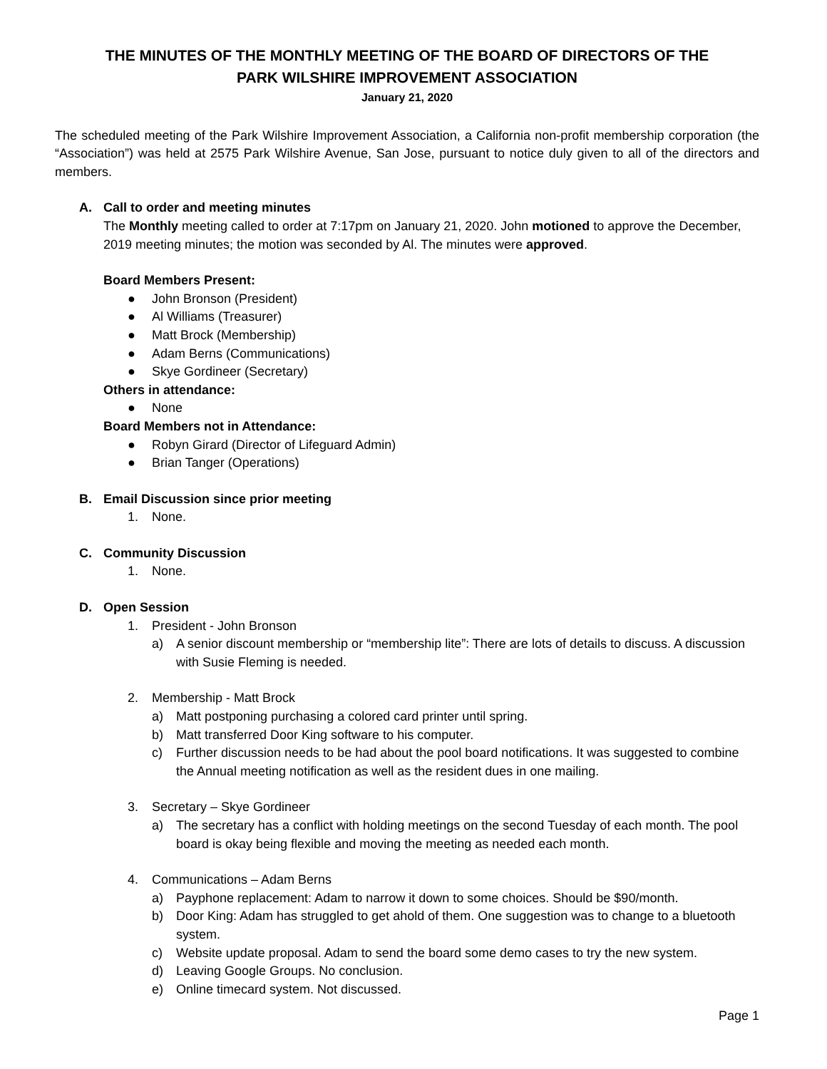THE MINUTES OF THE MONTHLY MEETING OF THE BOARD OF DIRECTORS OF THE
PARK WILSHIRE IMPROVEMENT ASSOCIATION
January 21, 2020
The scheduled meeting of the Park Wilshire Improvement Association, a California non-profit membership corporation (the “Association”) was held at 2575 Park Wilshire Avenue, San Jose, pursuant to notice duly given to all of the directors and members.
A. Call to order and meeting minutes
The Monthly meeting called to order at 7:17pm on January 21, 2020. John motioned to approve the December, 2019 meeting minutes; the motion was seconded by Al. The minutes were approved.
Board Members Present:
● John Bronson (President)
● Al Williams (Treasurer)
● Matt Brock (Membership)
● Adam Berns (Communications)
● Skye Gordineer (Secretary)
Others in attendance:
● None
Board Members not in Attendance:
● Robyn Girard (Director of Lifeguard Admin)
● Brian Tanger (Operations)
B. Email Discussion since prior meeting
1. None.
C. Community Discussion
1. None.
D. Open Session
1. President - John Bronson
a) A senior discount membership or “membership lite”: There are lots of details to discuss. A discussion with Susie Fleming is needed.
2. Membership - Matt Brock
a) Matt postponing purchasing a colored card printer until spring.
b) Matt transferred Door King software to his computer.
c) Further discussion needs to be had about the pool board notifications. It was suggested to combine the Annual meeting notification as well as the resident dues in one mailing.
3. Secretary – Skye Gordineer
a) The secretary has a conflict with holding meetings on the second Tuesday of each month. The pool board is okay being flexible and moving the meeting as needed each month.
4. Communications – Adam Berns
a) Payphone replacement: Adam to narrow it down to some choices. Should be $90/month.
b) Door King: Adam has struggled to get ahold of them. One suggestion was to change to a bluetooth system.
c) Website update proposal. Adam to send the board some demo cases to try the new system.
d) Leaving Google Groups. No conclusion.
e) Online timecard system. Not discussed.
Page 1